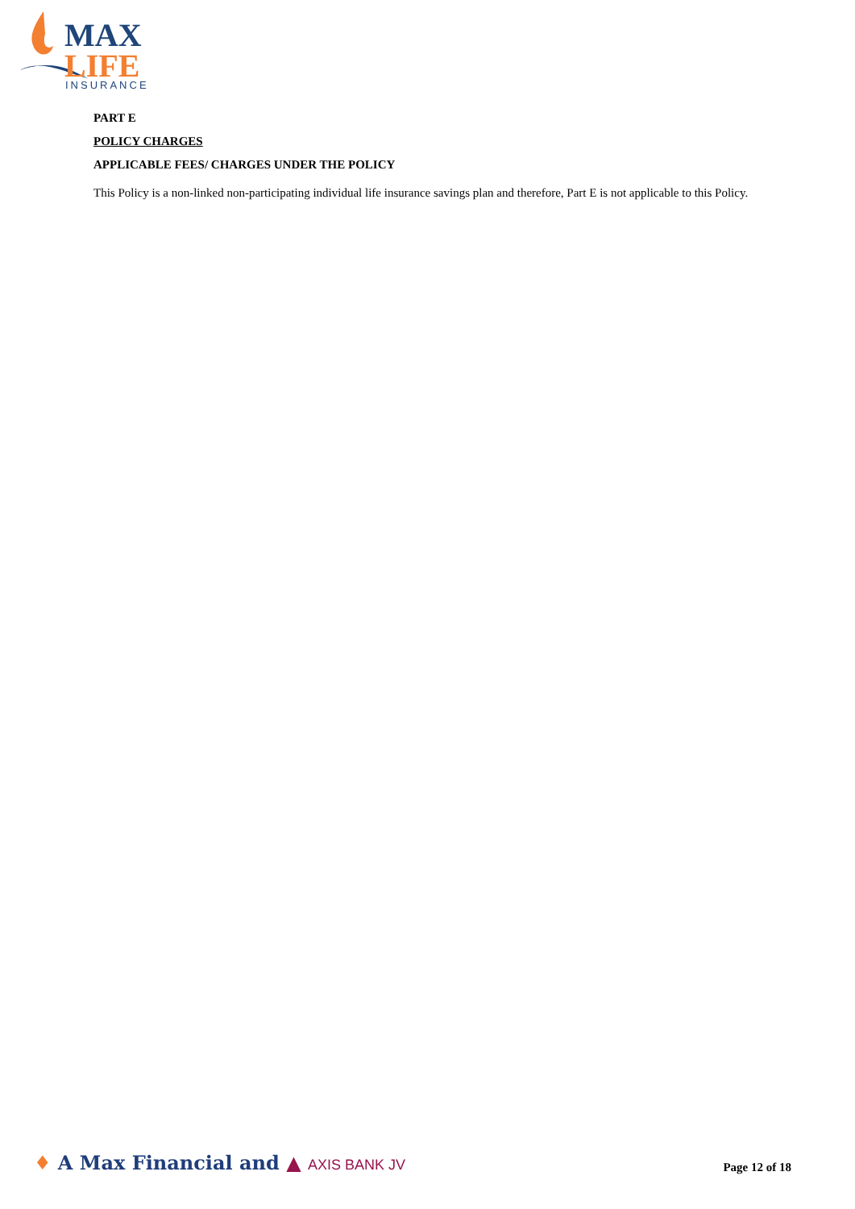MAX
LIFE
INSURANCE
PART E
POLICY CHARGES
APPLICABLE FEES/ CHARGES UNDER THE POLICY
This Policy is a non-linked non-participating individual life insurance savings plan and therefore, Part E is not applicable to this Policy.
♦ A Max Financial and ▲ AXIS BANK JV
Page 12 of 18